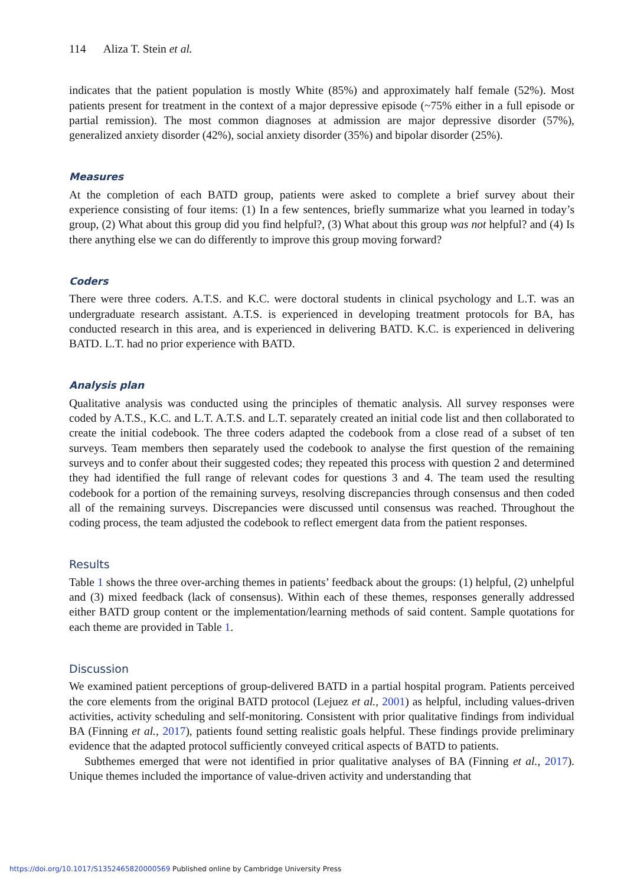114 Aliza T. Stein et al.
indicates that the patient population is mostly White (85%) and approximately half female (52%). Most patients present for treatment in the context of a major depressive episode (~75% either in a full episode or partial remission). The most common diagnoses at admission are major depressive disorder (57%), generalized anxiety disorder (42%), social anxiety disorder (35%) and bipolar disorder (25%).
Measures
At the completion of each BATD group, patients were asked to complete a brief survey about their experience consisting of four items: (1) In a few sentences, briefly summarize what you learned in today’s group, (2) What about this group did you find helpful?, (3) What about this group was not helpful? and (4) Is there anything else we can do differently to improve this group moving forward?
Coders
There were three coders. A.T.S. and K.C. were doctoral students in clinical psychology and L.T. was an undergraduate research assistant. A.T.S. is experienced in developing treatment protocols for BA, has conducted research in this area, and is experienced in delivering BATD. K.C. is experienced in delivering BATD. L.T. had no prior experience with BATD.
Analysis plan
Qualitative analysis was conducted using the principles of thematic analysis. All survey responses were coded by A.T.S., K.C. and L.T. A.T.S. and L.T. separately created an initial code list and then collaborated to create the initial codebook. The three coders adapted the codebook from a close read of a subset of ten surveys. Team members then separately used the codebook to analyse the first question of the remaining surveys and to confer about their suggested codes; they repeated this process with question 2 and determined they had identified the full range of relevant codes for questions 3 and 4. The team used the resulting codebook for a portion of the remaining surveys, resolving discrepancies through consensus and then coded all of the remaining surveys. Discrepancies were discussed until consensus was reached. Throughout the coding process, the team adjusted the codebook to reflect emergent data from the patient responses.
Results
Table 1 shows the three over-arching themes in patients’ feedback about the groups: (1) helpful, (2) unhelpful and (3) mixed feedback (lack of consensus). Within each of these themes, responses generally addressed either BATD group content or the implementation/learning methods of said content. Sample quotations for each theme are provided in Table 1.
Discussion
We examined patient perceptions of group-delivered BATD in a partial hospital program. Patients perceived the core elements from the original BATD protocol (Lejuez et al., 2001) as helpful, including values-driven activities, activity scheduling and self-monitoring. Consistent with prior qualitative findings from individual BA (Finning et al., 2017), patients found setting realistic goals helpful. These findings provide preliminary evidence that the adapted protocol sufficiently conveyed critical aspects of BATD to patients.
Subthemes emerged that were not identified in prior qualitative analyses of BA (Finning et al., 2017). Unique themes included the importance of value-driven activity and understanding that
https://doi.org/10.1017/S1352465820000569 Published online by Cambridge University Press